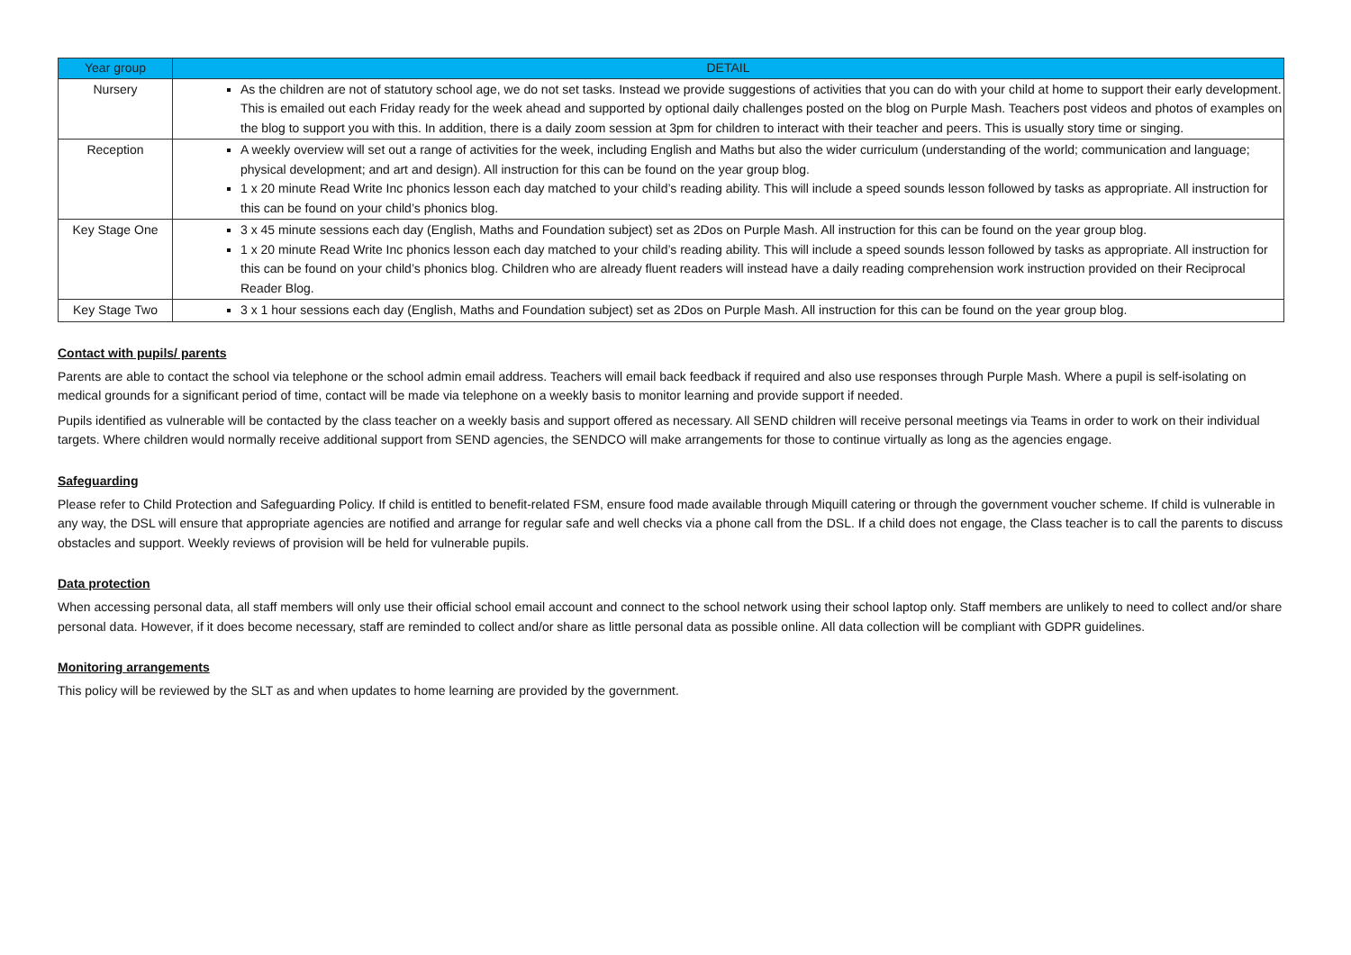| Year group | DETAIL |
| --- | --- |
| Nursery | As the children are not of statutory school age, we do not set tasks. Instead we provide suggestions of activities that you can do with your child at home to support their early development. This is emailed out each Friday ready for the week ahead and supported by optional daily challenges posted on the blog on Purple Mash. Teachers post videos and photos of examples on the blog to support you with this. In addition, there is a daily zoom session at 3pm for children to interact with their teacher and peers. This is usually story time or singing. |
| Reception | A weekly overview will set out a range of activities for the week, including English and Maths but also the wider curriculum (understanding of the world; communication and language; physical development; and art and design). All instruction for this can be found on the year group blog. 1 x 20 minute Read Write Inc phonics lesson each day matched to your child’s reading ability. This will include a speed sounds lesson followed by tasks as appropriate. All instruction for this can be found on your child’s phonics blog. |
| Key Stage One | 3 x 45 minute sessions each day (English, Maths and Foundation subject) set as 2Dos on Purple Mash. All instruction for this can be found on the year group blog. 1 x 20 minute Read Write Inc phonics lesson each day matched to your child’s reading ability. This will include a speed sounds lesson followed by tasks as appropriate. All instruction for this can be found on your child’s phonics blog. Children who are already fluent readers will instead have a daily reading comprehension work instruction provided on their Reciprocal Reader Blog. |
| Key Stage Two | 3 x 1 hour sessions each day (English, Maths and Foundation subject) set as 2Dos on Purple Mash. All instruction for this can be found on the year group blog. |
Contact with pupils/ parents
Parents are able to contact the school via telephone or the school admin email address. Teachers will email back feedback if required and also use responses through Purple Mash. Where a pupil is self-isolating on medical grounds for a significant period of time, contact will be made via telephone on a weekly basis to monitor learning and provide support if needed.
Pupils identified as vulnerable will be contacted by the class teacher on a weekly basis and support offered as necessary. All SEND children will receive personal meetings via Teams in order to work on their individual targets. Where children would normally receive additional support from SEND agencies, the SENDCO will make arrangements for those to continue virtually as long as the agencies engage.
Safeguarding
Please refer to Child Protection and Safeguarding Policy. If child is entitled to benefit-related FSM, ensure food made available through Miquill catering or through the government voucher scheme. If child is vulnerable in any way, the DSL will ensure that appropriate agencies are notified and arrange for regular safe and well checks via a phone call from the DSL. If a child does not engage, the Class teacher is to call the parents to discuss obstacles and support. Weekly reviews of provision will be held for vulnerable pupils.
Data protection
When accessing personal data, all staff members will only use their official school email account and connect to the school network using their school laptop only. Staff members are unlikely to need to collect and/or share personal data. However, if it does become necessary, staff are reminded to collect and/or share as little personal data as possible online. All data collection will be compliant with GDPR guidelines.
Monitoring arrangements
This policy will be reviewed by the SLT as and when updates to home learning are provided by the government.